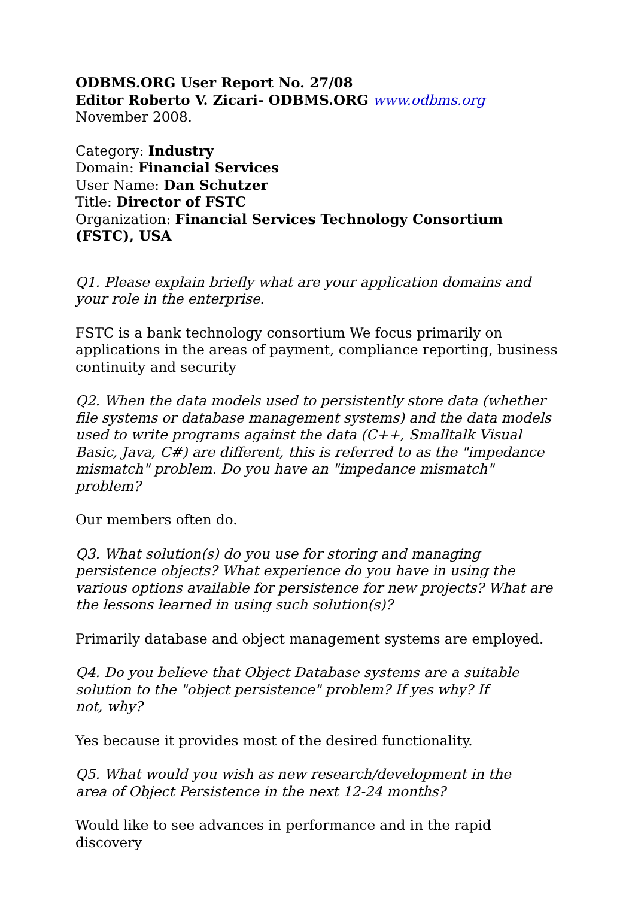ODBMS.ORG User Report No. 27/08
Editor Roberto V. Zicari- ODBMS.ORG www.odbms.org
November 2008.
Category: Industry
Domain: Financial Services
User Name: Dan Schutzer
Title: Director of FSTC
Organization: Financial Services Technology Consortium (FSTC), USA
Q1. Please explain briefly what are your application domains and your role in the enterprise.
FSTC is a bank technology consortium We focus primarily on applications in the areas of payment, compliance reporting, business continuity and security
Q2. When the data models used to persistently store data (whether file systems or database management systems) and the data models used to write programs against the data (C++, Smalltalk Visual Basic, Java, C#) are different, this is referred to as the "impedance mismatch" problem. Do you have an "impedance mismatch" problem?
Our members often do.
Q3. What solution(s) do you use for storing and managing persistence objects? What experience do you have in using the various options available for persistence for new projects? What are the lessons learned in using such solution(s)?
Primarily database and object management systems are employed.
Q4. Do you believe that Object Database systems are a suitable solution to the "object persistence" problem? If yes why? If
not, why?
Yes because it provides most of the desired functionality.
Q5. What would you wish as new research/development in the
area of Object Persistence in the next 12-24 months?
Would like to see advances in performance and in the rapid discovery